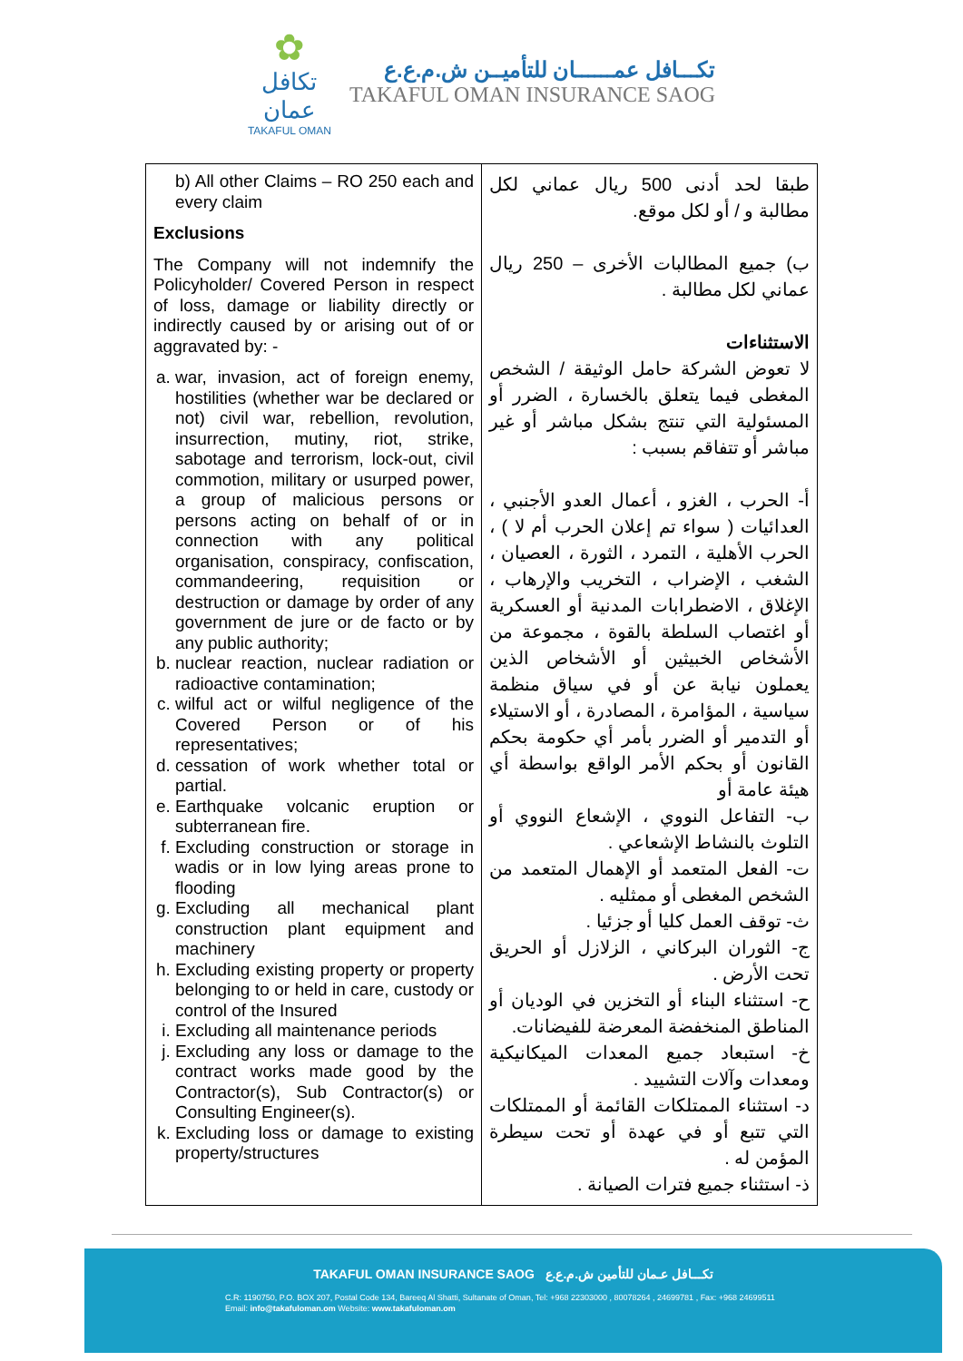✿
تكافل
عمان
TAKAFUL OMAN
تكـــافل عمــــــان للتأميــن ش.م.ع.ع
TAKAFUL OMAN INSURANCE SAOG
| b) All other Claims – RO 250 each and every claim Exclusions The Company will not indemnify the Policyholder/ Covered Person in respect of loss, damage or liability directly or indirectly caused by or arising out of or aggravated by: - a. war, invasion, act of foreign enemy, hostilities (whether war be declared or not) civil war, rebellion, revolution, insurrection, mutiny, riot, strike, sabotage and terrorism, lock-out, civil commotion, military or usurped power, a group of malicious persons or persons acting on behalf of or in connection with any political organisation, conspiracy, confiscation, commandeering, requisition or destruction or damage by order of any government de jure or de facto or by any public authority; b. nuclear reaction, nuclear radiation or radioactive contamination; c. wilful act or wilful negligence of the Covered Person or of his representatives; d. cessation of work whether total or partial. e. Earthquake volcanic eruption or subterranean fire. f. Excluding construction or storage in wadis or in low lying areas prone to flooding g. Excluding all mechanical plant construction plant equipment and machinery h. Excluding existing property or property belonging to or held in care, custody or control of the Insured i. Excluding all maintenance periods j. Excluding any loss or damage to the contract works made good by the Contractor(s), Sub Contractor(s) or Consulting Engineer(s). k. Excluding loss or damage to existing property/structures | طبقا لحد أدنى 500 ريال عماني لكل مطالبة و / أو لكل موقع. ب) جميع المطالبات الأخرى – 250 ريال عماني لكل مطالبة . الاستثناءات لا تعوض الشركة حامل الوثيقة / الشخص المغطى فيما يتعلق بالخسارة ، الضرر أو المسئولية التي تنتج بشكل مباشر أو غير مباشر أو تتفاقم بسبب : أ- الحرب ، الغزو ، أعمال العدو الأجنبي ، العدائيات ( سواء تم إعلان الحرب أم لا ) ، الحرب الأهلية ، التمرد ، الثورة ، العصيان ، الشغب ، الإضراب ، التخريب والإرهاب ، الإغلاق ، الاضطرابات المدنية أو العسكرية أو اغتصاب السلطة بالقوة ، مجموعة من الأشخاص الخبيثين أو الأشخاص الذين يعملون نيابة عن أو في سياق منظمة سياسية ، المؤامرة ، المصادرة ، أو الاستيلاء أو التدمير أو الضرر بأمر أي حكومة بحكم القانون أو بحكم الأمر الواقع بواسطة أي هيئة عامة أو ب- التفاعل النووي ، الإشعاع النووي أو التلوث بالنشاط الإشعاعي . ت- الفعل المتعمد أو الإهمال المتعمد من الشخص المغطى أو ممثليه . ث- توقف العمل كليا أو جزئيا . ج- الثوران البركاني ، الزلازل أو الحريق تحت الأرض . ح- استثناء البناء أو التخزين في الوديان أو المناطق المنخفضة المعرضة للفيضانات. خ- استبعاد جميع المعدات الميكانيكية ومعدات وآلات التشييد . د- استثناء الممتلكات القائمة أو الممتلكات التي تتبع أو في عهدة أو تحت سيطرة المؤمن له . ذ- استثناء جميع فترات الصيانة . |
TAKAFUL OMAN INSURANCE SAOG تكـــافل عـمان للتأمين ش.م.ع.ع
C.R: 1190750, P.O. BOX 207, Postal Code 134, Bareeq Al Shatti, Sultanate of Oman, Tel: +968 22303000 , 80078264 , 24699781 , Fax: +968 24699511
Email: info@takafuloman.om Website: www.takafuloman.om